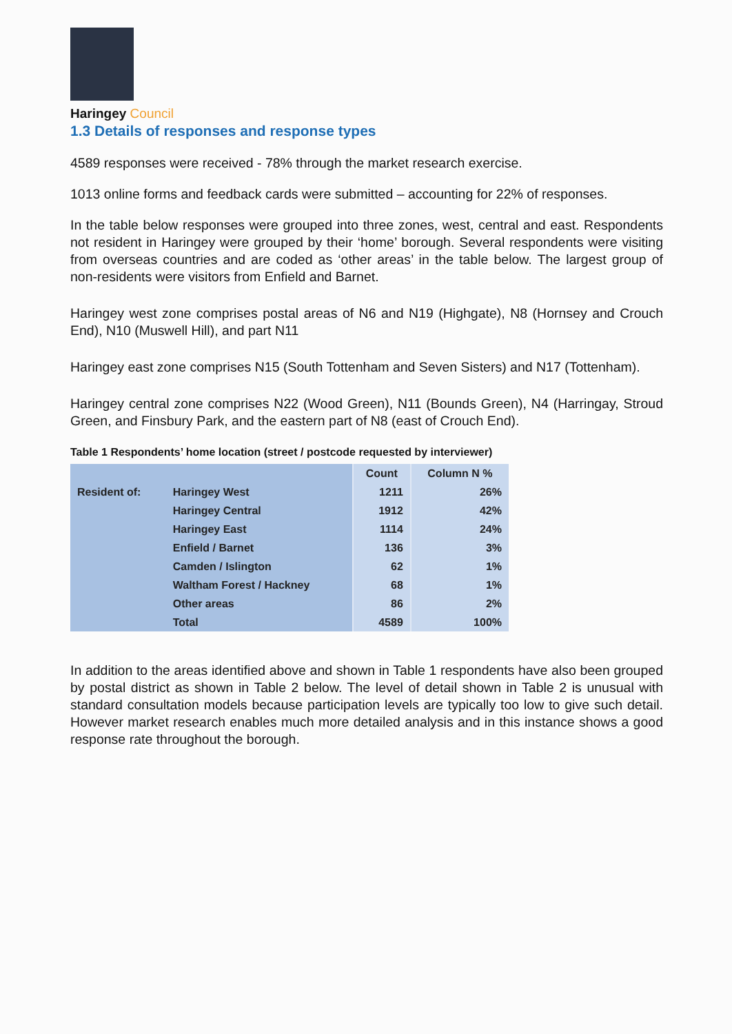Haringey Council
1.3 Details of responses and response types
4589 responses were received - 78% through the market research exercise.
1013 online forms and feedback cards were submitted – accounting for 22% of responses.
In the table below responses were grouped into three zones, west, central and east. Respondents not resident in Haringey were grouped by their ‘home’ borough. Several respondents were visiting from overseas countries and are coded as ‘other areas’ in the table below. The largest group of non-residents were visitors from Enfield and Barnet.
Haringey west zone comprises postal areas of N6 and N19 (Highgate), N8 (Hornsey and Crouch End), N10 (Muswell Hill), and part N11
Haringey east zone comprises N15 (South Tottenham and Seven Sisters) and N17 (Tottenham).
Haringey central zone comprises N22 (Wood Green), N11 (Bounds Green), N4 (Harringay, Stroud Green, and Finsbury Park, and the eastern part of N8 (east of Crouch End).
Table 1 Respondents’ home location (street / postcode requested by interviewer)
| | | Count | Column N % |
| --- | --- | --- | --- |
| Resident of: | Haringey West | 1211 | 26% |
| | Haringey Central | 1912 | 42% |
| | Haringey East | 1114 | 24% |
| | Enfield / Barnet | 136 | 3% |
| | Camden / Islington | 62 | 1% |
| | Waltham Forest / Hackney | 68 | 1% |
| | Other areas | 86 | 2% |
| | Total | 4589 | 100% |
In addition to the areas identified above and shown in Table 1 respondents have also been grouped by postal district as shown in Table 2 below. The level of detail shown in Table 2 is unusual with standard consultation models because participation levels are typically too low to give such detail. However market research enables much more detailed analysis and in this instance shows a good response rate throughout the borough.